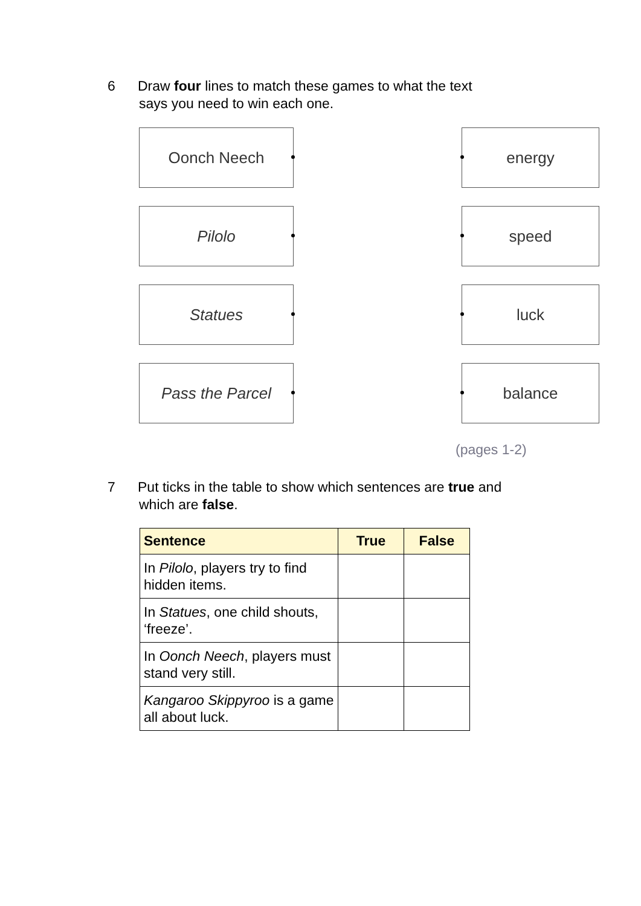6 Draw four lines to match these games to what the text
says you need to win each one.
Oonch Neech energy
Pilolo speed
Statues luck
Pass the Parcel balance
(pages 1-2)
7 Put ticks in the table to show which sentences are true and
which are false.
| Sentence | True | False |
| --- | --- | --- |
| In Pilolo , players try to find hidden items. | | |
| In Statues , one child shouts, ‘freeze’. | | |
| In Oonch Neech , players must stand very still. | | |
| Kangaroo Skippyroo is a game all about luck. | | |